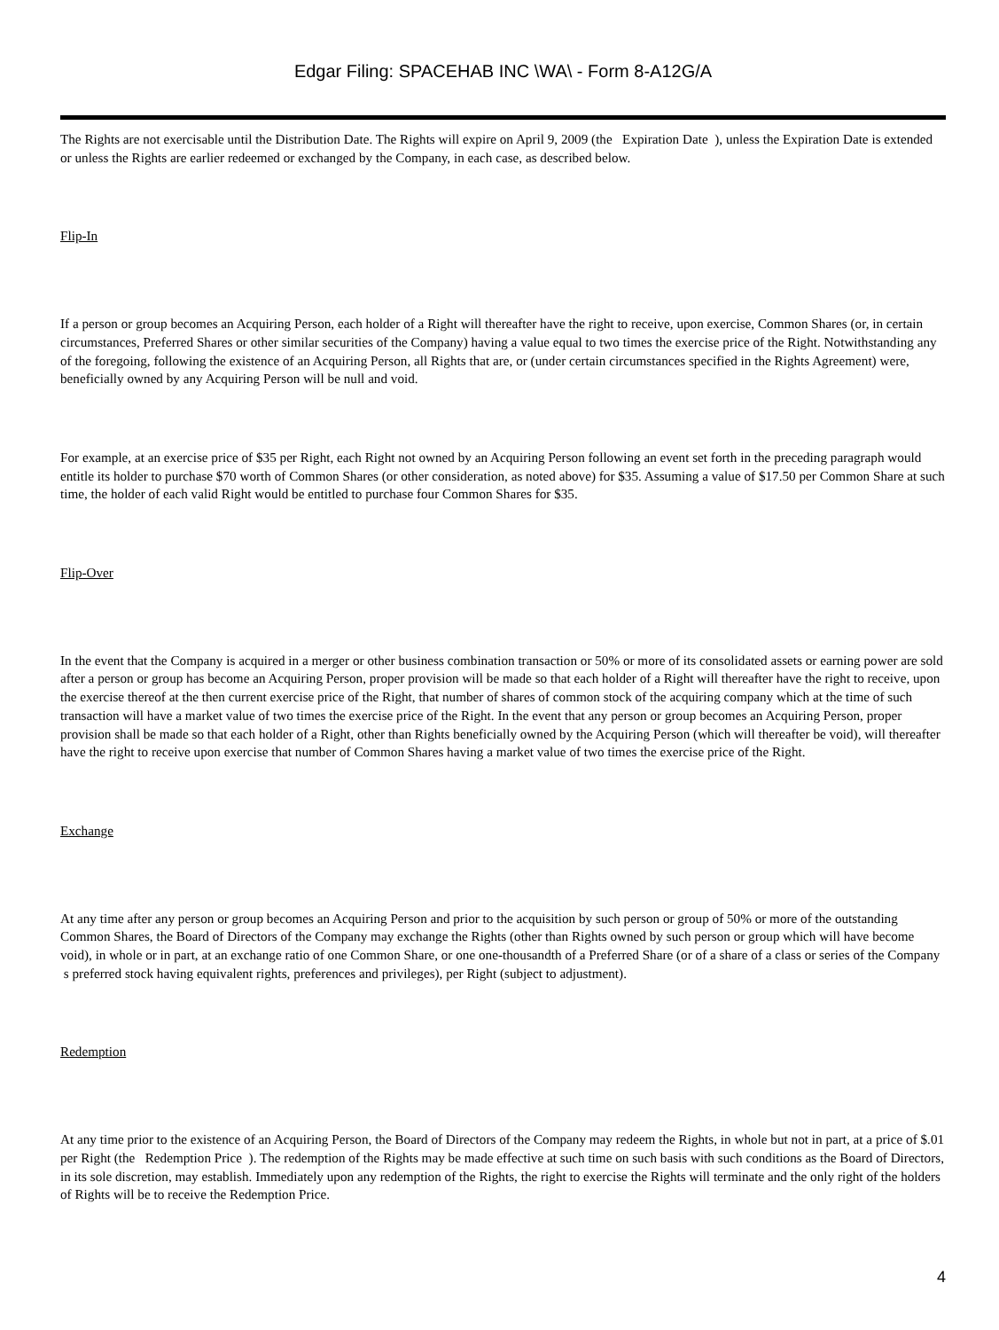Edgar Filing: SPACEHAB INC \WA\ - Form 8-A12G/A
The Rights are not exercisable until the Distribution Date. The Rights will expire on April 9, 2009 (the Expiration Date ), unless the Expiration Date is extended or unless the Rights are earlier redeemed or exchanged by the Company, in each case, as described below.
Flip-In
If a person or group becomes an Acquiring Person, each holder of a Right will thereafter have the right to receive, upon exercise, Common Shares (or, in certain circumstances, Preferred Shares or other similar securities of the Company) having a value equal to two times the exercise price of the Right. Notwithstanding any of the foregoing, following the existence of an Acquiring Person, all Rights that are, or (under certain circumstances specified in the Rights Agreement) were, beneficially owned by any Acquiring Person will be null and void.
For example, at an exercise price of $35 per Right, each Right not owned by an Acquiring Person following an event set forth in the preceding paragraph would entitle its holder to purchase $70 worth of Common Shares (or other consideration, as noted above) for $35. Assuming a value of $17.50 per Common Share at such time, the holder of each valid Right would be entitled to purchase four Common Shares for $35.
Flip-Over
In the event that the Company is acquired in a merger or other business combination transaction or 50% or more of its consolidated assets or earning power are sold after a person or group has become an Acquiring Person, proper provision will be made so that each holder of a Right will thereafter have the right to receive, upon the exercise thereof at the then current exercise price of the Right, that number of shares of common stock of the acquiring company which at the time of such transaction will have a market value of two times the exercise price of the Right. In the event that any person or group becomes an Acquiring Person, proper provision shall be made so that each holder of a Right, other than Rights beneficially owned by the Acquiring Person (which will thereafter be void), will thereafter have the right to receive upon exercise that number of Common Shares having a market value of two times the exercise price of the Right.
Exchange
At any time after any person or group becomes an Acquiring Person and prior to the acquisition by such person or group of 50% or more of the outstanding Common Shares, the Board of Directors of the Company may exchange the Rights (other than Rights owned by such person or group which will have become void), in whole or in part, at an exchange ratio of one Common Share, or one one-thousandth of a Preferred Share (or of a share of a class or series of the Company s preferred stock having equivalent rights, preferences and privileges), per Right (subject to adjustment).
Redemption
At any time prior to the existence of an Acquiring Person, the Board of Directors of the Company may redeem the Rights, in whole but not in part, at a price of $.01 per Right (the Redemption Price ). The redemption of the Rights may be made effective at such time on such basis with such conditions as the Board of Directors, in its sole discretion, may establish. Immediately upon any redemption of the Rights, the right to exercise the Rights will terminate and the only right of the holders of Rights will be to receive the Redemption Price.
4